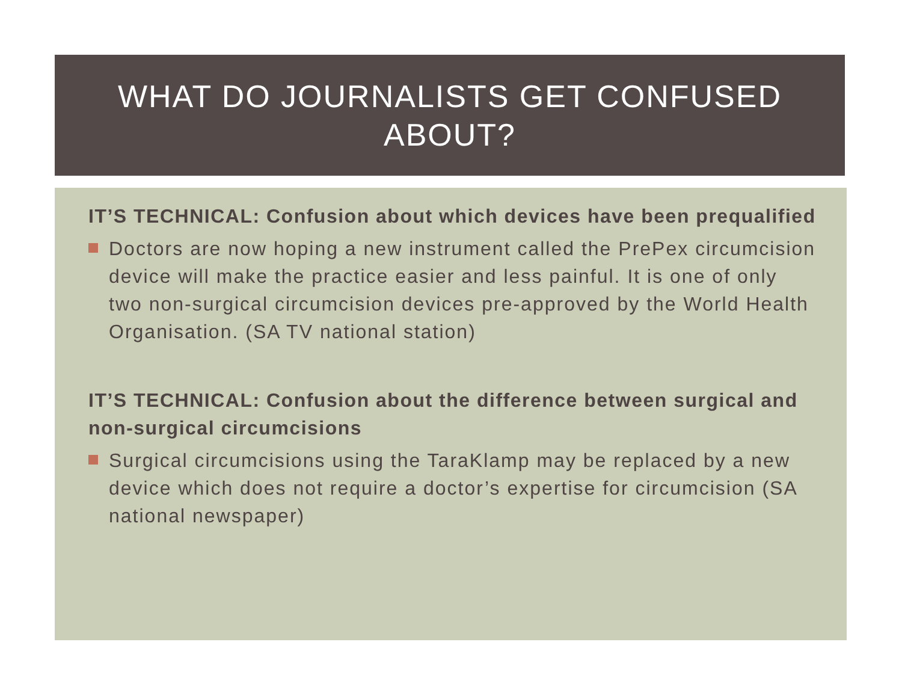WHAT DO JOURNALISTS GET CONFUSED
ABOUT?
IT’S TECHNICAL: Confusion about which devices have been prequalified
Doctors are now hoping a new instrument called the PrePex circumcision device will make the practice easier and less painful. It is one of only two non-surgical circumcision devices pre-approved by the World Health Organisation. (SA TV national station)
IT’S TECHNICAL: Confusion about the difference between surgical and non-surgical circumcisions
Surgical circumcisions using the TaraKlamp may be replaced by a new device which does not require a doctor’s expertise for circumcision (SA national newspaper)